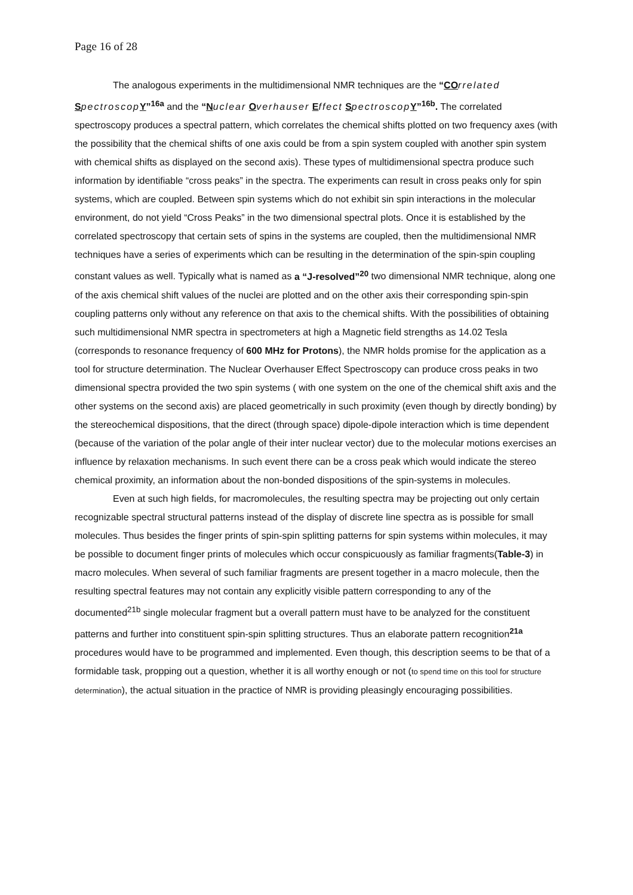Page 16 of 28
The analogous experiments in the multidimensional NMR techniques are the “CO rrelated Spectroscop Y”<sup>16a</sup> and the “N uclear Overhauser Effect Spectroscop Y”<sup>16b</sup>. The correlated spectroscopy produces a spectral pattern, which correlates the chemical shifts plotted on two frequency axes (with the possibility that the chemical shifts of one axis could be from a spin system coupled with another spin system with chemical shifts as displayed on the second axis). These types of multidimensional spectra produce such information by identifiable “cross peaks” in the spectra. The experiments can result in cross peaks only for spin systems, which are coupled. Between spin systems which do not exhibit sin spin interactions in the molecular environment, do not yield “Cross Peaks” in the two dimensional spectral plots. Once it is established by the correlated spectroscopy that certain sets of spins in the systems are coupled, then the multidimensional NMR techniques have a series of experiments which can be resulting in the determination of the spin-spin coupling constant values as well. Typically what is named as a “J-resolved”<sup>20</sup> two dimensional NMR technique, along one of the axis chemical shift values of the nuclei are plotted and on the other axis their corresponding spin-spin coupling patterns only without any reference on that axis to the chemical shifts. With the possibilities of obtaining such multidimensional NMR spectra in spectrometers at high a Magnetic field strengths as 14.02 Tesla (corresponds to resonance frequency of 600 MHz for Protons), the NMR holds promise for the application as a tool for structure determination. The Nuclear Overhauser Effect Spectroscopy can produce cross peaks in two dimensional spectra provided the two spin systems ( with one system on the one of the chemical shift axis and the other systems on the second axis) are placed geometrically in such proximity (even though by directly bonding) by the stereochemical dispositions, that the direct (through space) dipole-dipole interaction which is time dependent (because of the variation of the polar angle of their inter nuclear vector) due to the molecular motions exercises an influence by relaxation mechanisms. In such event there can be a cross peak which would indicate the stereo chemical proximity, an information about the non-bonded dispositions of the spin-systems in molecules.
Even at such high fields, for macromolecules, the resulting spectra may be projecting out only certain recognizable spectral structural patterns instead of the display of discrete line spectra as is possible for small molecules. Thus besides the finger prints of spin-spin splitting patterns for spin systems within molecules, it may be possible to document finger prints of molecules which occur conspicuously as familiar fragments(Table-3) in macro molecules. When several of such familiar fragments are present together in a macro molecule, then the resulting spectral features may not contain any explicitly visible pattern corresponding to any of the documented<sup>21b</sup> single molecular fragment but a overall pattern must have to be analyzed for the constituent patterns and further into constituent spin-spin splitting structures. Thus an elaborate pattern recognition<sup>21a</sup> procedures would have to be programmed and implemented. Even though, this description seems to be that of a formidable task, propping out a question, whether it is all worthy enough or not (to spend time on this tool for structure determination), the actual situation in the practice of NMR is providing pleasingly encouraging possibilities.